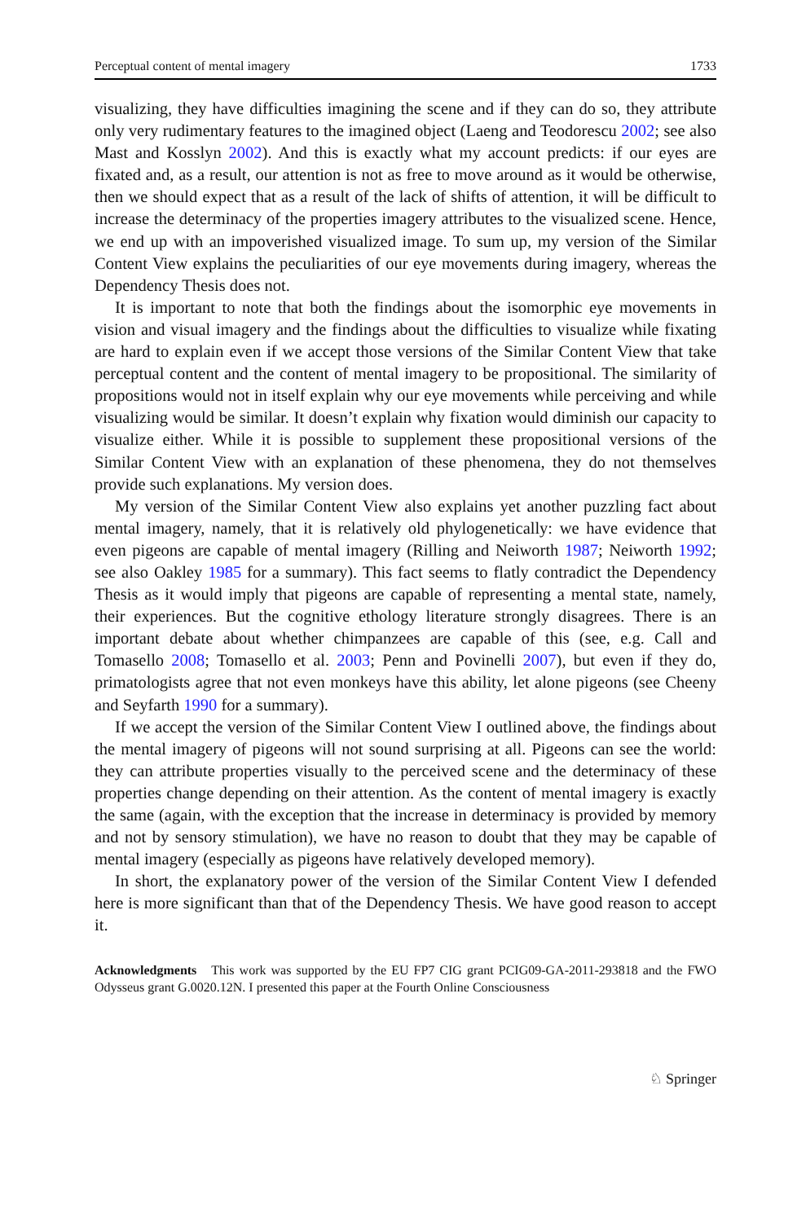Perceptual content of mental imagery 1733
visualizing, they have difficulties imagining the scene and if they can do so, they attribute only very rudimentary features to the imagined object (Laeng and Teodorescu 2002; see also Mast and Kosslyn 2002). And this is exactly what my account predicts: if our eyes are fixated and, as a result, our attention is not as free to move around as it would be otherwise, then we should expect that as a result of the lack of shifts of attention, it will be difficult to increase the determinacy of the properties imagery attributes to the visualized scene. Hence, we end up with an impoverished visualized image. To sum up, my version of the Similar Content View explains the peculiarities of our eye movements during imagery, whereas the Dependency Thesis does not.
It is important to note that both the findings about the isomorphic eye movements in vision and visual imagery and the findings about the difficulties to visualize while fixating are hard to explain even if we accept those versions of the Similar Content View that take perceptual content and the content of mental imagery to be propositional. The similarity of propositions would not in itself explain why our eye movements while perceiving and while visualizing would be similar. It doesn’t explain why fixation would diminish our capacity to visualize either. While it is possible to supplement these propositional versions of the Similar Content View with an explanation of these phenomena, they do not themselves provide such explanations. My version does.
My version of the Similar Content View also explains yet another puzzling fact about mental imagery, namely, that it is relatively old phylogenetically: we have evidence that even pigeons are capable of mental imagery (Rilling and Neiworth 1987; Neiworth 1992; see also Oakley 1985 for a summary). This fact seems to flatly contradict the Dependency Thesis as it would imply that pigeons are capable of representing a mental state, namely, their experiences. But the cognitive ethology literature strongly disagrees. There is an important debate about whether chimpanzees are capable of this (see, e.g. Call and Tomasello 2008; Tomasello et al. 2003; Penn and Povinelli 2007), but even if they do, primatologists agree that not even monkeys have this ability, let alone pigeons (see Cheeny and Seyfarth 1990 for a summary).
If we accept the version of the Similar Content View I outlined above, the findings about the mental imagery of pigeons will not sound surprising at all. Pigeons can see the world: they can attribute properties visually to the perceived scene and the determinacy of these properties change depending on their attention. As the content of mental imagery is exactly the same (again, with the exception that the increase in determinacy is provided by memory and not by sensory stimulation), we have no reason to doubt that they may be capable of mental imagery (especially as pigeons have relatively developed memory).
In short, the explanatory power of the version of the Similar Content View I defended here is more significant than that of the Dependency Thesis. We have good reason to accept it.
Acknowledgments This work was supported by the EU FP7 CIG grant PCIG09-GA-2011-293818 and the FWO Odysseus grant G.0020.12N. I presented this paper at the Fourth Online Consciousness
♘ Springer